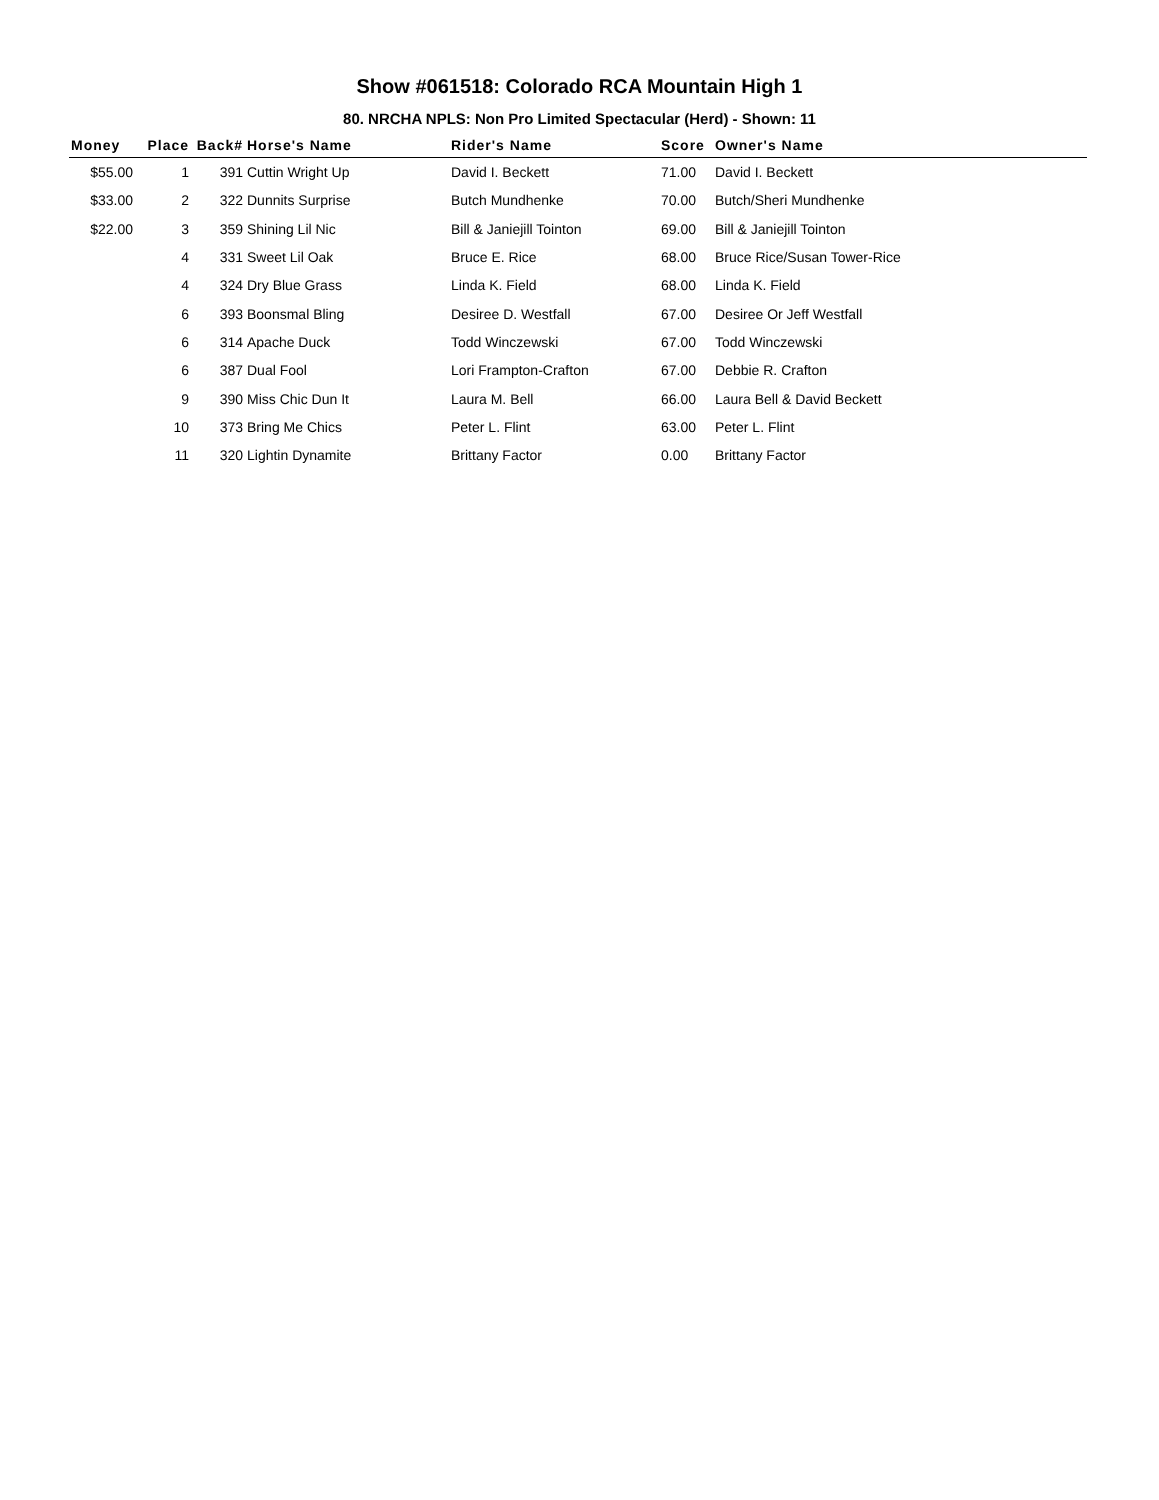Show #061518: Colorado RCA Mountain High 1
80. NRCHA NPLS: Non Pro Limited Spectacular (Herd) - Shown: 11
| Money | Place | Back# | Horse's Name | Rider's Name | Score | Owner's Name |
| --- | --- | --- | --- | --- | --- | --- |
| $55.00 | 1 | 391 | Cuttin Wright Up | David I. Beckett | 71.00 | David I. Beckett |
| $33.00 | 2 | 322 | Dunnits Surprise | Butch Mundhenke | 70.00 | Butch/Sheri Mundhenke |
| $22.00 | 3 | 359 | Shining Lil Nic | Bill & Janiejill Tointon | 69.00 | Bill & Janiejill Tointon |
| | 4 | 331 | Sweet Lil Oak | Bruce E. Rice | 68.00 | Bruce Rice/Susan Tower-Rice |
| | 4 | 324 | Dry Blue Grass | Linda K. Field | 68.00 | Linda K. Field |
| | 6 | 393 | Boonsmal Bling | Desiree D. Westfall | 67.00 | Desiree Or Jeff Westfall |
| | 6 | 314 | Apache Duck | Todd Winczewski | 67.00 | Todd Winczewski |
| | 6 | 387 | Dual Fool | Lori Frampton-Crafton | 67.00 | Debbie R. Crafton |
| | 9 | 390 | Miss Chic Dun It | Laura M. Bell | 66.00 | Laura Bell & David Beckett |
| | 10 | 373 | Bring Me Chics | Peter L. Flint | 63.00 | Peter L. Flint |
| | 11 | 320 | Lightin Dynamite | Brittany Factor | 0.00 | Brittany Factor |